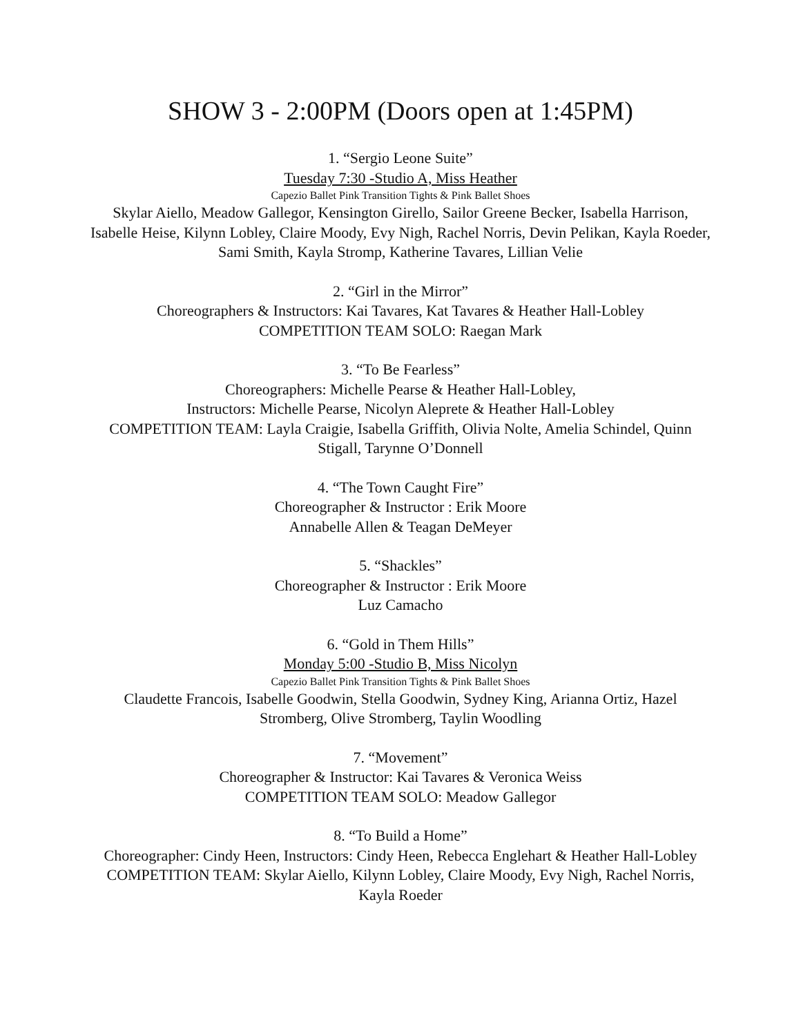SHOW 3 - 2:00PM (Doors open at 1:45PM)
1. “Sergio Leone Suite”
Tuesday 7:30 -Studio A, Miss Heather
Capezio Ballet Pink Transition Tights & Pink Ballet Shoes
Skylar Aiello, Meadow Gallegor, Kensington Girello, Sailor Greene Becker, Isabella Harrison, Isabelle Heise, Kilynn Lobley, Claire Moody, Evy Nigh, Rachel Norris, Devin Pelikan, Kayla Roeder, Sami Smith, Kayla Stromp, Katherine Tavares, Lillian Velie
2. “Girl in the Mirror”
Choreographers & Instructors: Kai Tavares, Kat Tavares & Heather Hall-Lobley
COMPETITION TEAM SOLO: Raegan Mark
3. “To Be Fearless”
Choreographers: Michelle Pearse & Heather Hall-Lobley,
Instructors: Michelle Pearse, Nicolyn Aleprete & Heather Hall-Lobley
COMPETITION TEAM: Layla Craigie, Isabella Griffith, Olivia Nolte, Amelia Schindel, Quinn Stigall, Tarynne O’Donnell
4. “The Town Caught Fire”
Choreographer & Instructor : Erik Moore
Annabelle Allen & Teagan DeMeyer
5. “Shackles”
Choreographer & Instructor : Erik Moore
Luz Camacho
6. “Gold in Them Hills”
Monday 5:00 -Studio B, Miss Nicolyn
Capezio Ballet Pink Transition Tights & Pink Ballet Shoes
Claudette Francois, Isabelle Goodwin, Stella Goodwin, Sydney King, Arianna Ortiz, Hazel Stromberg, Olive Stromberg, Taylin Woodling
7. “Movement”
Choreographer & Instructor: Kai Tavares & Veronica Weiss
COMPETITION TEAM SOLO: Meadow Gallegor
8. “To Build a Home”
Choreographer: Cindy Heen, Instructors: Cindy Heen, Rebecca Englehart & Heather Hall-Lobley
COMPETITION TEAM: Skylar Aiello, Kilynn Lobley, Claire Moody, Evy Nigh, Rachel Norris, Kayla Roeder